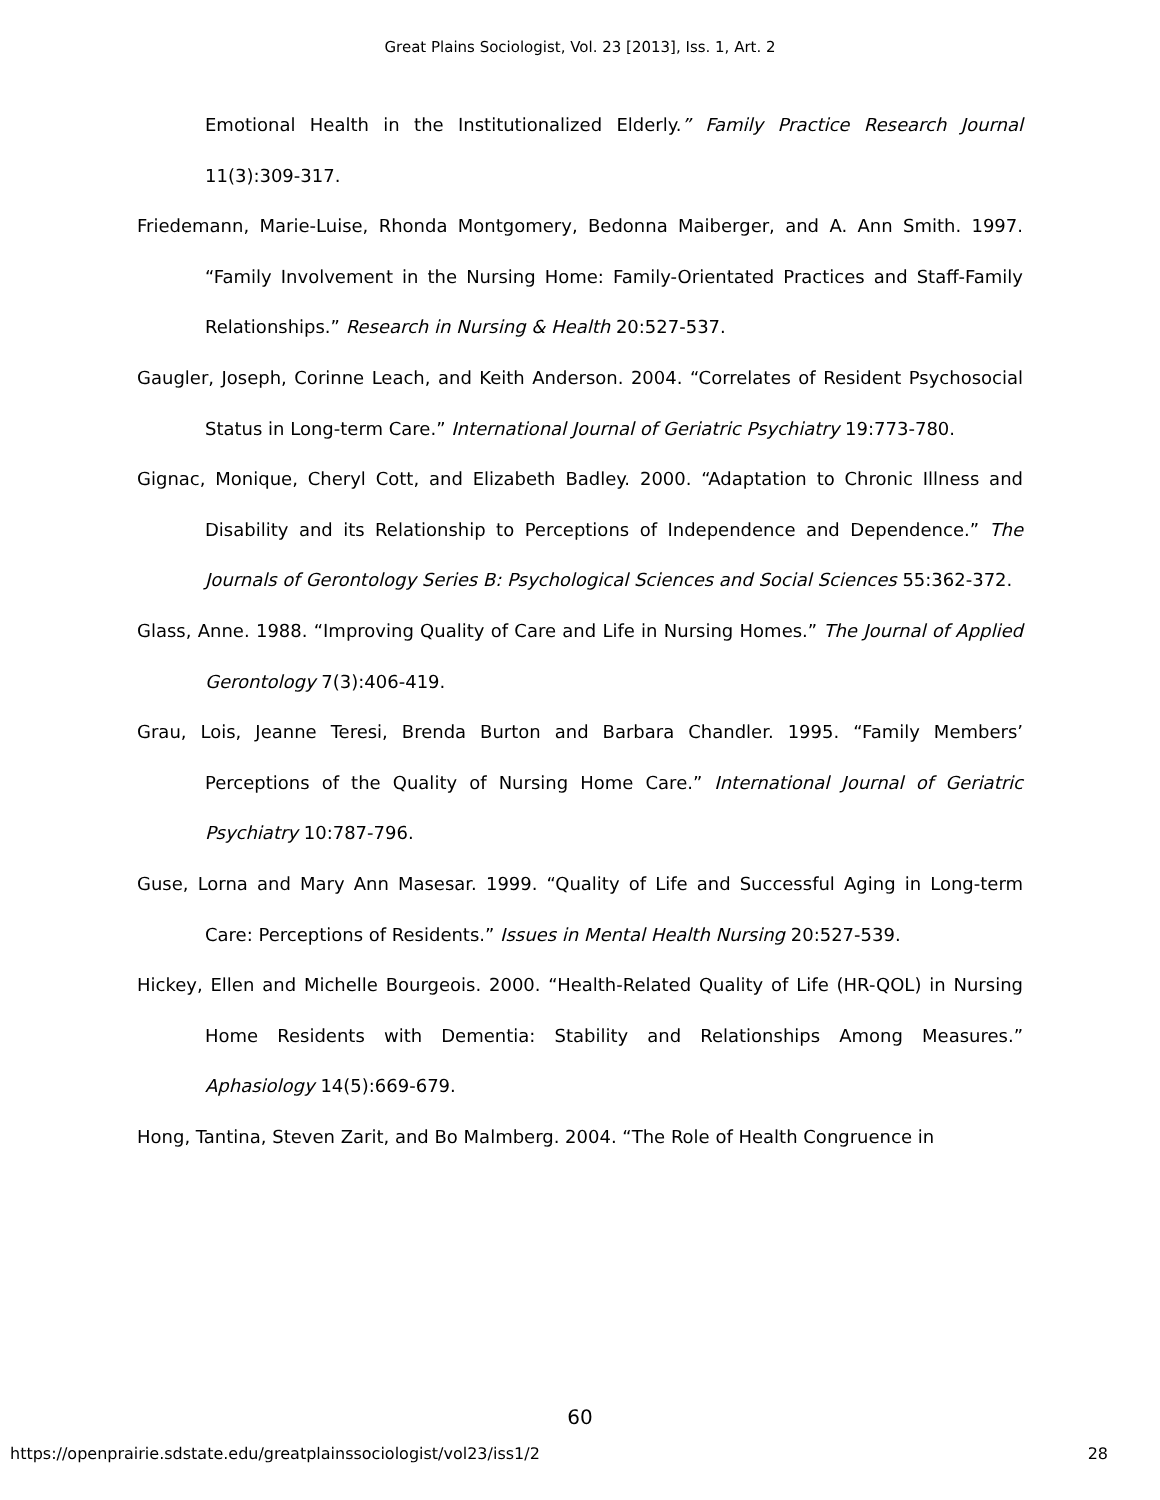Great Plains Sociologist, Vol. 23 [2013], Iss. 1, Art. 2
Emotional Health in the Institutionalized Elderly.” Family Practice Research Journal 11(3):309-317.
Friedemann, Marie-Luise, Rhonda Montgomery, Bedonna Maiberger, and A. Ann Smith. 1997. “Family Involvement in the Nursing Home: Family-Orientated Practices and Staff-Family Relationships.” Research in Nursing & Health 20:527-537.
Gaugler, Joseph, Corinne Leach, and Keith Anderson. 2004. “Correlates of Resident Psychosocial Status in Long-term Care.” International Journal of Geriatric Psychiatry 19:773-780.
Gignac, Monique, Cheryl Cott, and Elizabeth Badley. 2000. “Adaptation to Chronic Illness and Disability and its Relationship to Perceptions of Independence and Dependence.” The Journals of Gerontology Series B: Psychological Sciences and Social Sciences 55:362-372.
Glass, Anne. 1988. “Improving Quality of Care and Life in Nursing Homes.” The Journal of Applied Gerontology 7(3):406-419.
Grau, Lois, Jeanne Teresi, Brenda Burton and Barbara Chandler. 1995. “Family Members’ Perceptions of the Quality of Nursing Home Care.” International Journal of Geriatric Psychiatry 10:787-796.
Guse, Lorna and Mary Ann Masesar. 1999. “Quality of Life and Successful Aging in Long-term Care: Perceptions of Residents.” Issues in Mental Health Nursing 20:527-539.
Hickey, Ellen and Michelle Bourgeois. 2000. “Health-Related Quality of Life (HR-QOL) in Nursing Home Residents with Dementia: Stability and Relationships Among Measures.” Aphasiology 14(5):669-679.
Hong, Tantina, Steven Zarit, and Bo Malmberg. 2004. “The Role of Health Congruence in
60
https://openprairie.sdstate.edu/greatplainssociologist/vol23/iss1/2 28